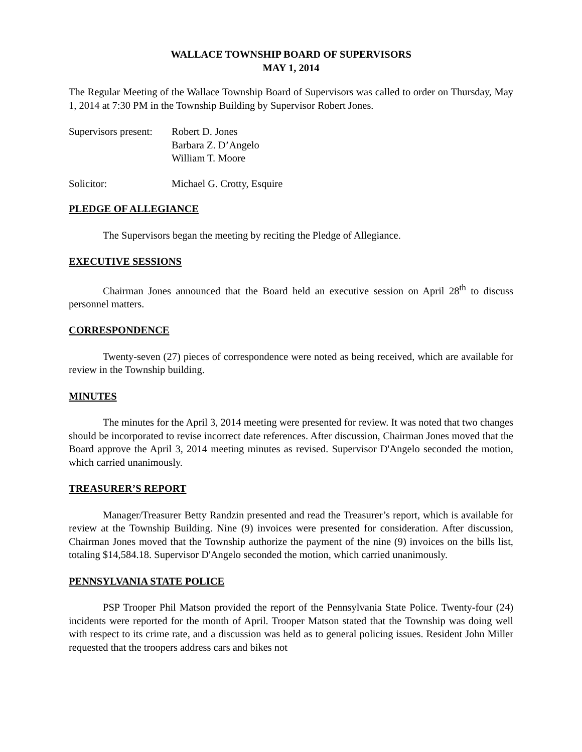WALLACE TOWNSHIP BOARD OF SUPERVISORS
MAY 1, 2014
The Regular Meeting of the Wallace Township Board of Supervisors was called to order on Thursday, May 1, 2014 at 7:30 PM in the Township Building by Supervisor Robert Jones.
| Supervisors present: | Robert D. Jones Barbara Z. D’Angelo William T. Moore |
| Solicitor: | Michael G. Crotty, Esquire |
PLEDGE OF ALLEGIANCE
The Supervisors began the meeting by reciting the Pledge of Allegiance.
EXECUTIVE SESSIONS
Chairman Jones announced that the Board held an executive session on April 28<sup>th</sup> to discuss personnel matters.
CORRESPONDENCE
Twenty-seven (27) pieces of correspondence were noted as being received, which are available for review in the Township building.
MINUTES
The minutes for the April 3, 2014 meeting were presented for review. It was noted that two changes should be incorporated to revise incorrect date references. After discussion, Chairman Jones moved that the Board approve the April 3, 2014 meeting minutes as revised. Supervisor D'Angelo seconded the motion, which carried unanimously.
TREASURER’S REPORT
Manager/Treasurer Betty Randzin presented and read the Treasurer’s report, which is available for review at the Township Building. Nine (9) invoices were presented for consideration. After discussion, Chairman Jones moved that the Township authorize the payment of the nine (9) invoices on the bills list, totaling $14,584.18. Supervisor D'Angelo seconded the motion, which carried unanimously.
PENNSYLVANIA STATE POLICE
PSP Trooper Phil Matson provided the report of the Pennsylvania State Police. Twenty-four (24) incidents were reported for the month of April. Trooper Matson stated that the Township was doing well with respect to its crime rate, and a discussion was held as to general policing issues. Resident John Miller requested that the troopers address cars and bikes not